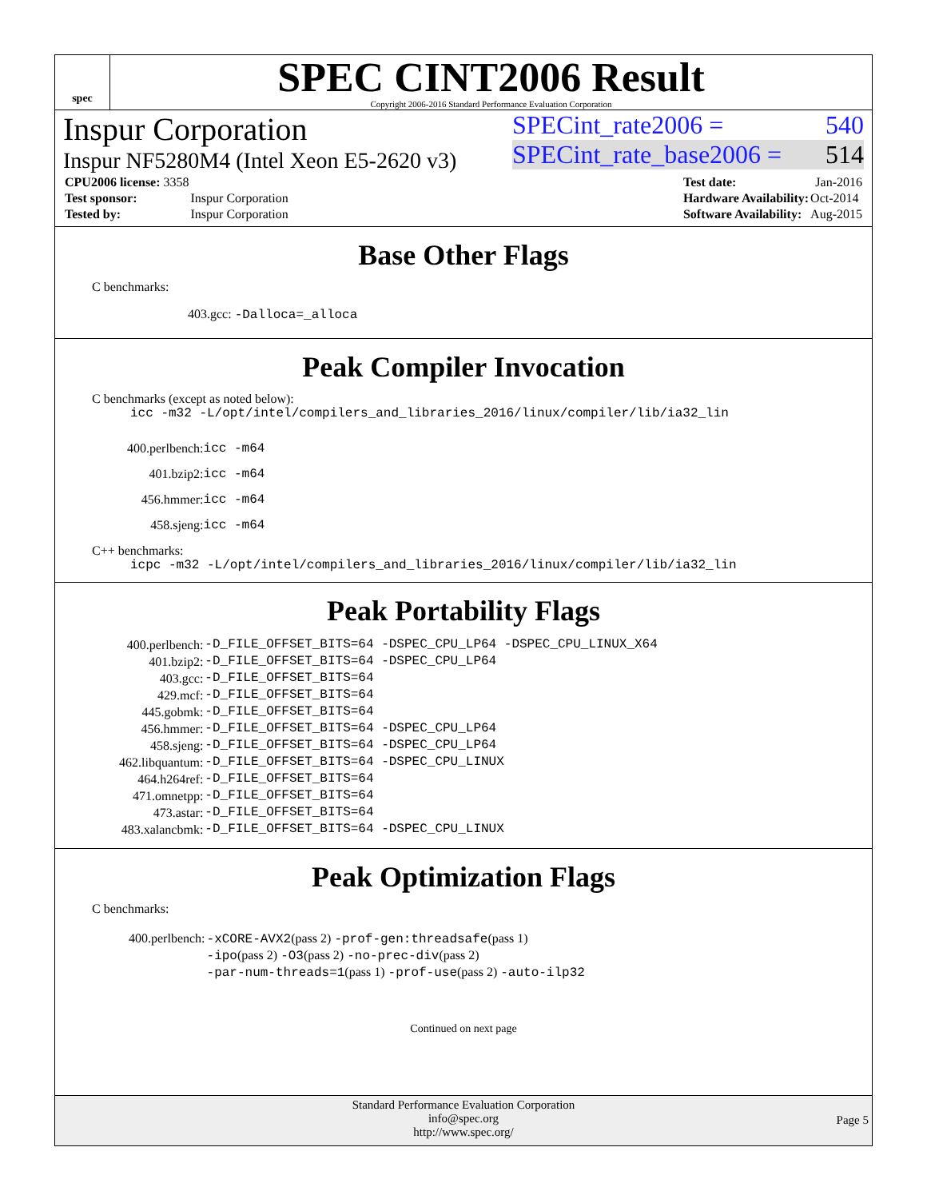spec
SPEC CINT2006 Result
Copyright 2006-2016 Standard Performance Evaluation Corporation
Inspur Corporation
Inspur NF5280M4 (Intel Xeon E5-2620 v3)
SPECint_rate2006 = 540
SPECint_rate_base2006 = 514
| CPU2006 license: 3358 | |
| Test sponsor: | Inspur Corporation |
| Tested by: | Inspur Corporation |
| Test date: | Jan-2016 |
| Hardware Availability: | Oct-2014 |
| Software Availability: | Aug-2015 |
Base Other Flags
C benchmarks:
403.gcc: -Dalloca=_alloca
Peak Compiler Invocation
C benchmarks (except as noted below):
icc -m32 -L/opt/intel/compilers_and_libraries_2016/linux/compiler/lib/ia32_lin
| 400.perlbench: | icc -m64 |
| 401.bzip2: | icc -m64 |
| 456.hmmer: | icc -m64 |
| 458.sjeng: | icc -m64 |
C++ benchmarks:
icpc -m32 -L/opt/intel/compilers_and_libraries_2016/linux/compiler/lib/ia32_lin
Peak Portability Flags
| 400.perlbench: | -D_FILE_OFFSET_BITS=64 -DSPEC_CPU_LP64 -DSPEC_CPU_LINUX_X64 |
| 401.bzip2: | -D_FILE_OFFSET_BITS=64 -DSPEC_CPU_LP64 |
| 403.gcc: | -D_FILE_OFFSET_BITS=64 |
| 429.mcf: | -D_FILE_OFFSET_BITS=64 |
| 445.gobmk: | -D_FILE_OFFSET_BITS=64 |
| 456.hmmer: | -D_FILE_OFFSET_BITS=64 -DSPEC_CPU_LP64 |
| 458.sjeng: | -D_FILE_OFFSET_BITS=64 -DSPEC_CPU_LP64 |
| 462.libquantum: | -D_FILE_OFFSET_BITS=64 -DSPEC_CPU_LINUX |
| 464.h264ref: | -D_FILE_OFFSET_BITS=64 |
| 471.omnetpp: | -D_FILE_OFFSET_BITS=64 |
| 473.astar: | -D_FILE_OFFSET_BITS=64 |
| 483.xalancbmk: | -D_FILE_OFFSET_BITS=64 -DSPEC_CPU_LINUX |
Peak Optimization Flags
C benchmarks:
| 400.perlbench: | -xCORE-AVX2 (pass 2) -prof-gen:threadsafe (pass 1) -ipo (pass 2) -O3 (pass 2) -no-prec-div (pass 2) -par-num-threads=1 (pass 1) -prof-use (pass 2) -auto-ilp32 |
Continued on next page
Standard Performance Evaluation Corporation
info@spec.org
http://www.spec.org/
Page 5